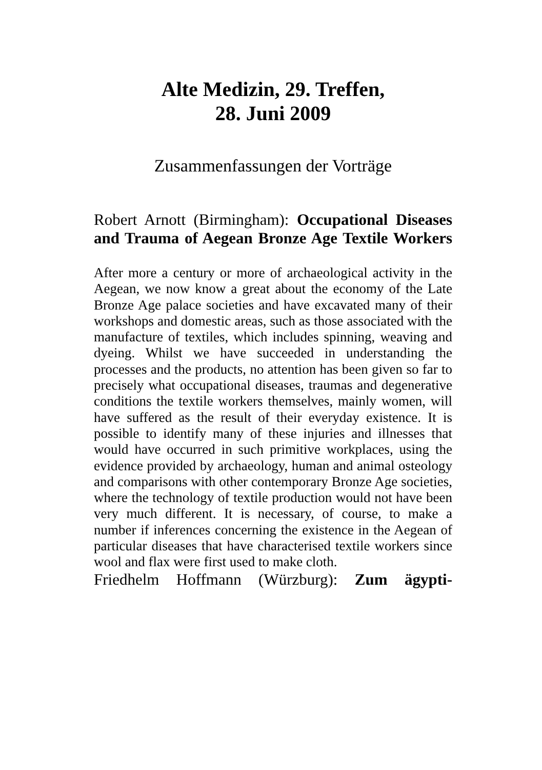Alte Medizin, 29. Treffen,
28. Juni 2009
Zusammenfassungen der Vorträge
Robert Arnott (Birmingham): Occupational Diseases and Trauma of Aegean Bronze Age Textile Workers
After more a century or more of archaeological activity in the Aegean, we now know a great about the economy of the Late Bronze Age palace societies and have excavated many of their workshops and domestic areas, such as those associated with the manufacture of textiles, which includes spinning, weaving and dyeing. Whilst we have succeeded in understanding the processes and the products, no attention has been given so far to precisely what occupational diseases, traumas and degenerative conditions the textile workers themselves, mainly women, will have suffered as the result of their everyday existence. It is possible to identify many of these injuries and illnesses that would have occurred in such primitive workplaces, using the evidence provided by archaeology, human and animal osteology and comparisons with other contemporary Bronze Age societies, where the technology of textile production would not have been very much different. It is necessary, of course, to make a number if inferences concerning the existence in the Aegean of particular diseases that have characterised textile workers since wool and flax were first used to make cloth.
Friedhelm Hoffmann (Würzburg): Zum ägypti-